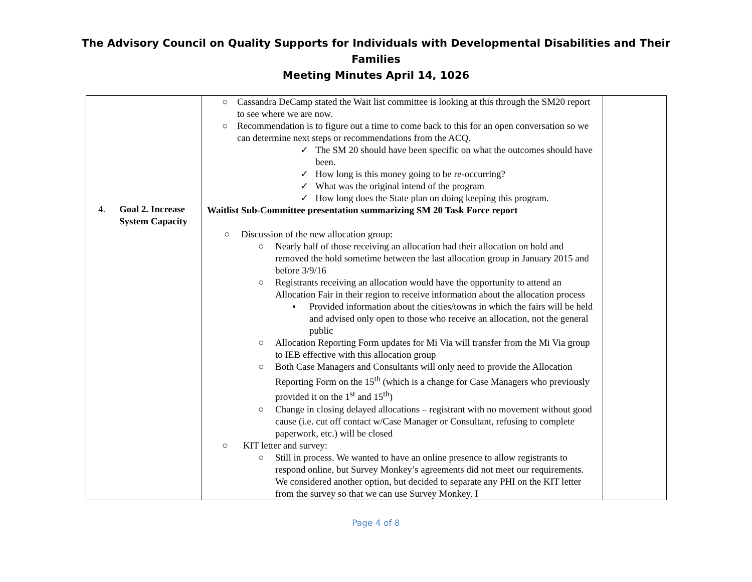The Advisory Council on Quality Supports for Individuals with Developmental Disabilities and Their
Families
Meeting Minutes April 14, 1026
| 4. Goal 2. Increase System Capacity | ○ Cassandra DeCamp stated the Wait list committee is looking at this through the SM20 report to see where we are now. ○ Recommendation is to figure out a time to come back to this for an open conversation so we can determine next steps or recommendations from the ACQ. ✓ The SM 20 should have been specific on what the outcomes should have been. ✓ How long is this money going to be re-occurring? ✓ What was the original intend of the program ✓ How long does the State plan on doing keeping this program. Waitlist Sub-Committee presentation summarizing SM 20 Task Force report ○ Discussion of the new allocation group: ○ Nearly half of those receiving an allocation had their allocation on hold and removed the hold sometime between the last allocation group in January 2015 and before 3/9/16 ○ Registrants receiving an allocation would have the opportunity to attend an Allocation Fair in their region to receive information about the allocation process ▪ Provided information about the cities/towns in which the fairs will be held and advised only open to those who receive an allocation, not the general public ○ Allocation Reporting Form updates for Mi Via will transfer from the Mi Via group to IEB effective with this allocation group ○ Both Case Managers and Consultants will only need to provide the Allocation Reporting Form on the 15<sup>th</sup> (which is a change for Case Managers who previously provided it on the 1<sup>st</sup> and 15<sup>th</sup>) ○ Change in closing delayed allocations – registrant with no movement without good cause (i.e. cut off contact w/Case Manager or Consultant, refusing to complete paperwork, etc.) will be closed ○ KIT letter and survey: ○ Still in process. We wanted to have an online presence to allow registrants to respond online, but Survey Monkey’s agreements did not meet our requirements. We considered another option, but decided to separate any PHI on the KIT letter from the survey so that we can use Survey Monkey. I | |
Page 4 of 8